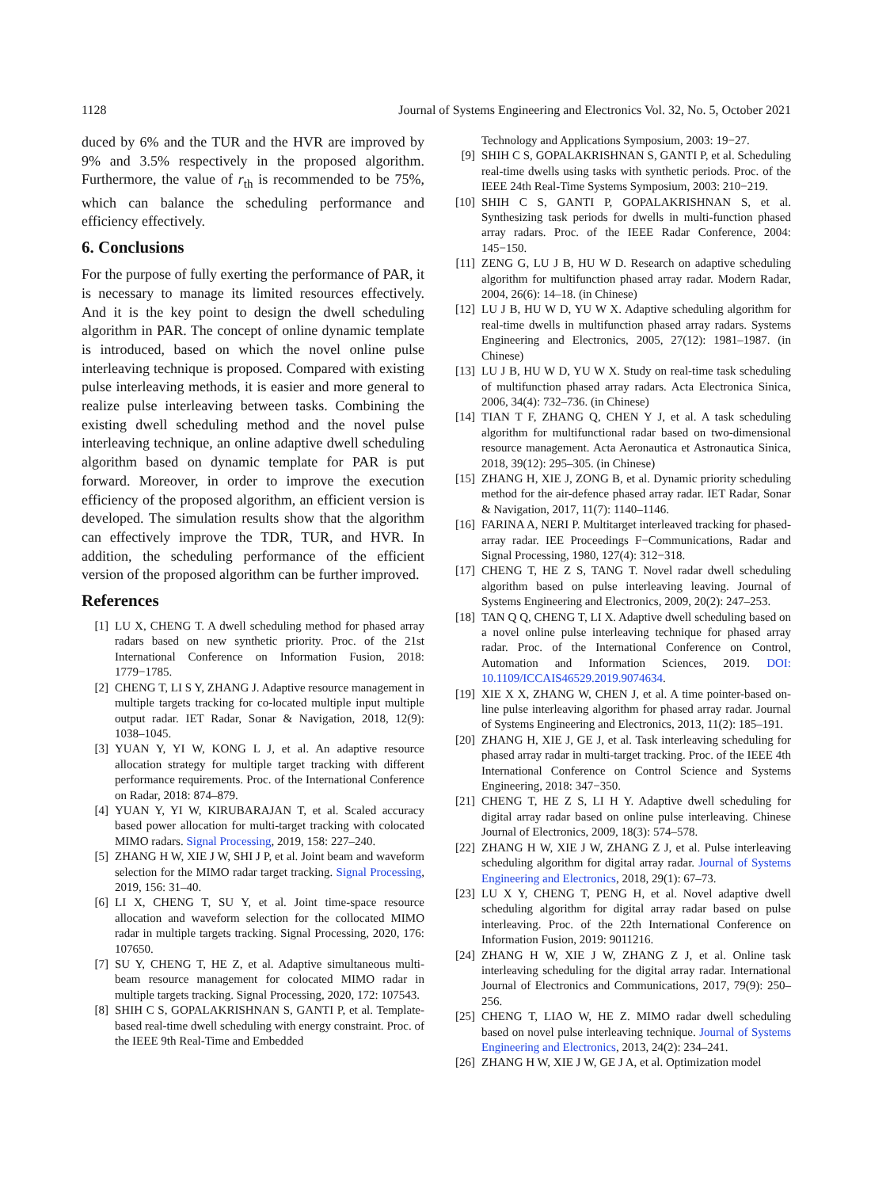1128 Journal of Systems Engineering and Electronics Vol. 32, No. 5, October 2021
duced by 6% and the TUR and the HVR are improved by 9% and 3.5% respectively in the proposed algorithm. Furthermore, the value of r<sub>th</sub> is recommended to be 75%, which can balance the scheduling performance and efficiency effectively.
6. Conclusions
For the purpose of fully exerting the performance of PAR, it is necessary to manage its limited resources effectively. And it is the key point to design the dwell scheduling algorithm in PAR. The concept of online dynamic template is introduced, based on which the novel online pulse interleaving technique is proposed. Compared with existing pulse interleaving methods, it is easier and more general to realize pulse interleaving between tasks. Combining the existing dwell scheduling method and the novel pulse interleaving technique, an online adaptive dwell scheduling algorithm based on dynamic template for PAR is put forward. Moreover, in order to improve the execution efficiency of the proposed algorithm, an efficient version is developed. The simulation results show that the algorithm can effectively improve the TDR, TUR, and HVR. In addition, the scheduling performance of the efficient version of the proposed algorithm can be further improved.
References
[1] LU X, CHENG T. A dwell scheduling method for phased array radars based on new synthetic priority. Proc. of the 21st International Conference on Information Fusion, 2018: 1779−1785.
[2] CHENG T, LI S Y, ZHANG J. Adaptive resource management in multiple targets tracking for co-located multiple input multiple output radar. IET Radar, Sonar & Navigation, 2018, 12(9): 1038–1045.
[3] YUAN Y, YI W, KONG L J, et al. An adaptive resource allocation strategy for multiple target tracking with different performance requirements. Proc. of the International Conference on Radar, 2018: 874–879.
[4] YUAN Y, YI W, KIRUBARAJAN T, et al. Scaled accuracy based power allocation for multi-target tracking with colocated MIMO radars. Signal Processing, 2019, 158: 227–240.
[5] ZHANG H W, XIE J W, SHI J P, et al. Joint beam and waveform selection for the MIMO radar target tracking. Signal Processing, 2019, 156: 31–40.
[6] LI X, CHENG T, SU Y, et al. Joint time-space resource allocation and waveform selection for the collocated MIMO radar in multiple targets tracking. Signal Processing, 2020, 176: 107650.
[7] SU Y, CHENG T, HE Z, et al. Adaptive simultaneous multi-beam resource management for colocated MIMO radar in multiple targets tracking. Signal Processing, 2020, 172: 107543.
[8] SHIH C S, GOPALAKRISHNAN S, GANTI P, et al. Template-based real-time dwell scheduling with energy constraint. Proc. of the IEEE 9th Real-Time and Embedded
Technology and Applications Symposium, 2003: 19−27.
[9] SHIH C S, GOPALAKRISHNAN S, GANTI P, et al. Scheduling real-time dwells using tasks with synthetic periods. Proc. of the IEEE 24th Real-Time Systems Symposium, 2003: 210−219.
[10] SHIH C S, GANTI P, GOPALAKRISHNAN S, et al. Synthesizing task periods for dwells in multi-function phased array radars. Proc. of the IEEE Radar Conference, 2004: 145−150.
[11] ZENG G, LU J B, HU W D. Research on adaptive scheduling algorithm for multifunction phased array radar. Modern Radar, 2004, 26(6): 14–18. (in Chinese)
[12] LU J B, HU W D, YU W X. Adaptive scheduling algorithm for real-time dwells in multifunction phased array radars. Systems Engineering and Electronics, 2005, 27(12): 1981–1987. (in Chinese)
[13] LU J B, HU W D, YU W X. Study on real-time task scheduling of multifunction phased array radars. Acta Electronica Sinica, 2006, 34(4): 732–736. (in Chinese)
[14] TIAN T F, ZHANG Q, CHEN Y J, et al. A task scheduling algorithm for multifunctional radar based on two-dimensional resource management. Acta Aeronautica et Astronautica Sinica, 2018, 39(12): 295–305. (in Chinese)
[15] ZHANG H, XIE J, ZONG B, et al. Dynamic priority scheduling method for the air-defence phased array radar. IET Radar, Sonar & Navigation, 2017, 11(7): 1140–1146.
[16] FARINA A, NERI P. Multitarget interleaved tracking for phased-array radar. IEE Proceedings F−Communications, Radar and Signal Processing, 1980, 127(4): 312−318.
[17] CHENG T, HE Z S, TANG T. Novel radar dwell scheduling algorithm based on pulse interleaving leaving. Journal of Systems Engineering and Electronics, 2009, 20(2): 247–253.
[18] TAN Q Q, CHENG T, LI X. Adaptive dwell scheduling based on a novel online pulse interleaving technique for phased array radar. Proc. of the International Conference on Control, Automation and Information Sciences, 2019. DOI: 10.1109/ICCAIS46529.2019.9074634.
[19] XIE X X, ZHANG W, CHEN J, et al. A time pointer-based on-line pulse interleaving algorithm for phased array radar. Journal of Systems Engineering and Electronics, 2013, 11(2): 185–191.
[20] ZHANG H, XIE J, GE J, et al. Task interleaving scheduling for phased array radar in multi-target tracking. Proc. of the IEEE 4th International Conference on Control Science and Systems Engineering, 2018: 347−350.
[21] CHENG T, HE Z S, LI H Y. Adaptive dwell scheduling for digital array radar based on online pulse interleaving. Chinese Journal of Electronics, 2009, 18(3): 574–578.
[22] ZHANG H W, XIE J W, ZHANG Z J, et al. Pulse interleaving scheduling algorithm for digital array radar. Journal of Systems Engineering and Electronics, 2018, 29(1): 67–73.
[23] LU X Y, CHENG T, PENG H, et al. Novel adaptive dwell scheduling algorithm for digital array radar based on pulse interleaving. Proc. of the 22th International Conference on Information Fusion, 2019: 9011216.
[24] ZHANG H W, XIE J W, ZHANG Z J, et al. Online task interleaving scheduling for the digital array radar. International Journal of Electronics and Communications, 2017, 79(9): 250–256.
[25] CHENG T, LIAO W, HE Z. MIMO radar dwell scheduling based on novel pulse interleaving technique. Journal of Systems Engineering and Electronics, 2013, 24(2): 234–241.
[26] ZHANG H W, XIE J W, GE J A, et al. Optimization model